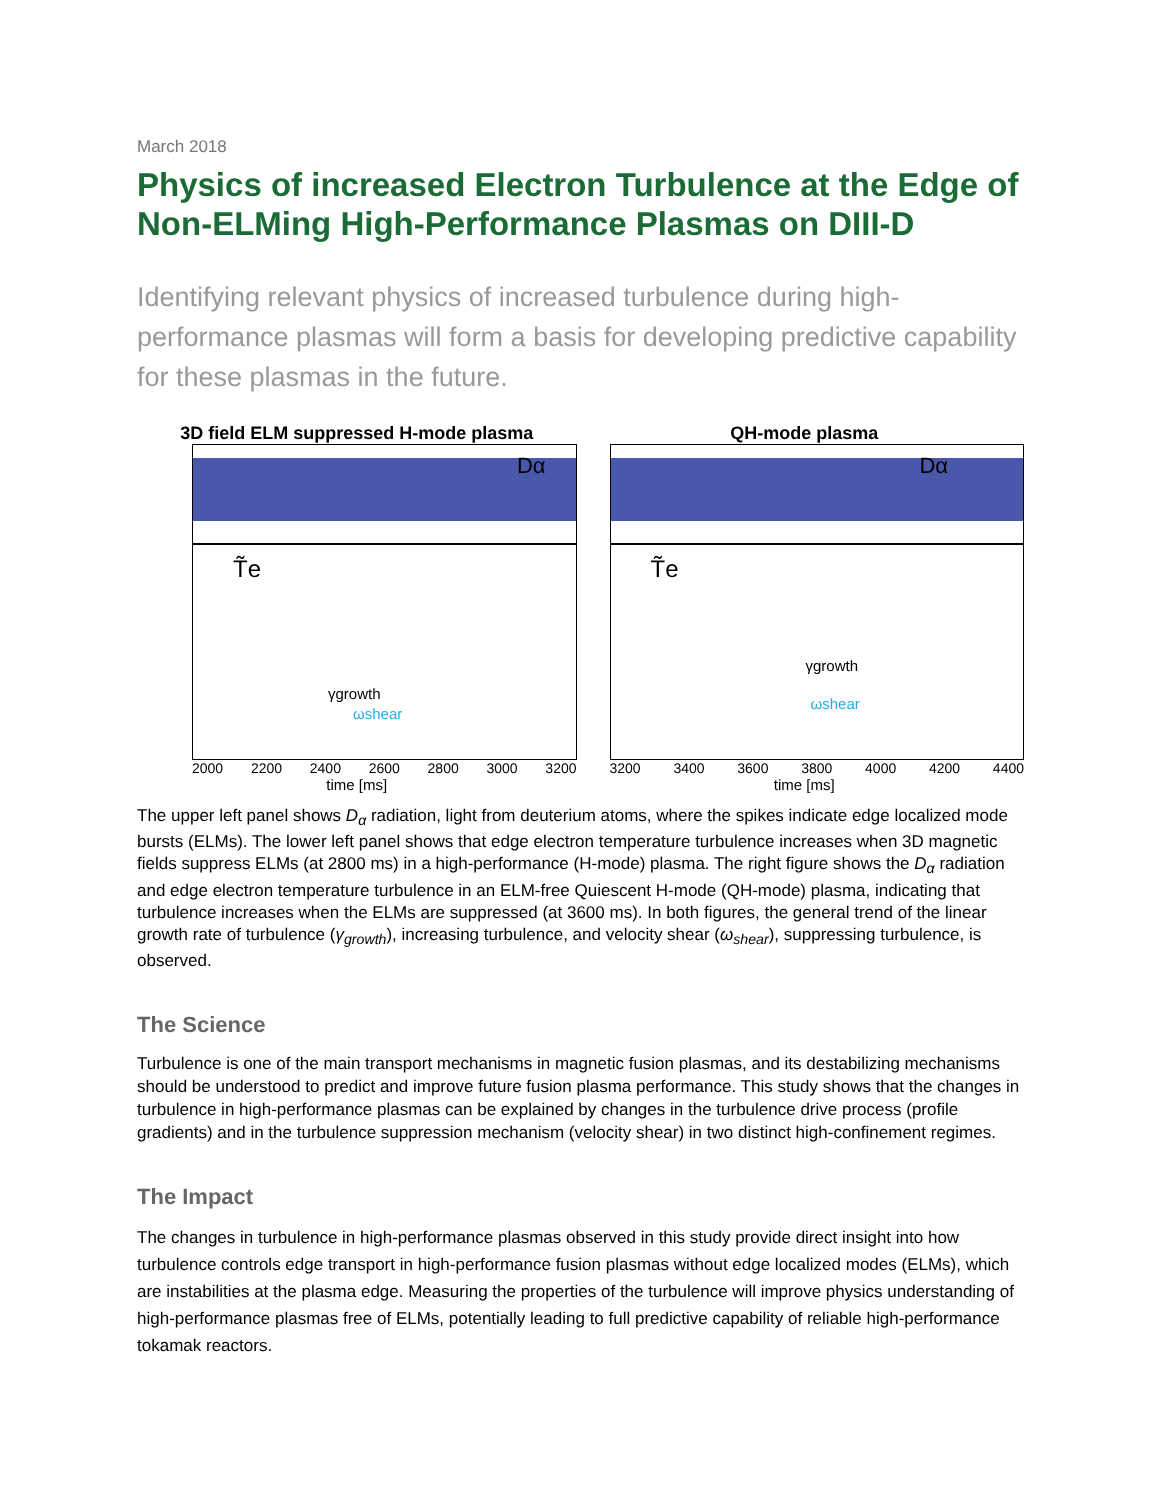March 2018
Physics of increased Electron Turbulence at the Edge of Non-ELMing High-Performance Plasmas on DIII-D
Identifying relevant physics of increased turbulence during high-performance plasmas will form a basis for developing predictive capability for these plasmas in the future.
3D field ELM suppressed H-mode plasma
Dα
T̃e
γgrowth
ωshear
2000 2200 2400 2600 2800 3000 3200
time [ms]
QH-mode plasma
Dα
T̃e
γgrowth
ωshear
3200 3400 3600 3800 4000 4200 4400
time [ms]
The upper left panel shows D<sub>α</sub> radiation, light from deuterium atoms, where the spikes indicate edge localized mode bursts (ELMs). The lower left panel shows that edge electron temperature turbulence increases when 3D magnetic fields suppress ELMs (at 2800 ms) in a high-performance (H-mode) plasma. The right figure shows the D<sub>α</sub> radiation and edge electron temperature turbulence in an ELM-free Quiescent H-mode (QH-mode) plasma, indicating that turbulence increases when the ELMs are suppressed (at 3600 ms). In both figures, the general trend of the linear growth rate of turbulence (γ<sub>growth</sub>), increasing turbulence, and velocity shear (ω<sub>shear</sub>), suppressing turbulence, is observed.
The Science
Turbulence is one of the main transport mechanisms in magnetic fusion plasmas, and its destabilizing mechanisms should be understood to predict and improve future fusion plasma performance. This study shows that the changes in turbulence in high-performance plasmas can be explained by changes in the turbulence drive process (profile gradients) and in the turbulence suppression mechanism (velocity shear) in two distinct high-confinement regimes.
The Impact
The changes in turbulence in high-performance plasmas observed in this study provide direct insight into how turbulence controls edge transport in high-performance fusion plasmas without edge localized modes (ELMs), which are instabilities at the plasma edge. Measuring the properties of the turbulence will improve physics understanding of high-performance plasmas free of ELMs, potentially leading to full predictive capability of reliable high-performance tokamak reactors.